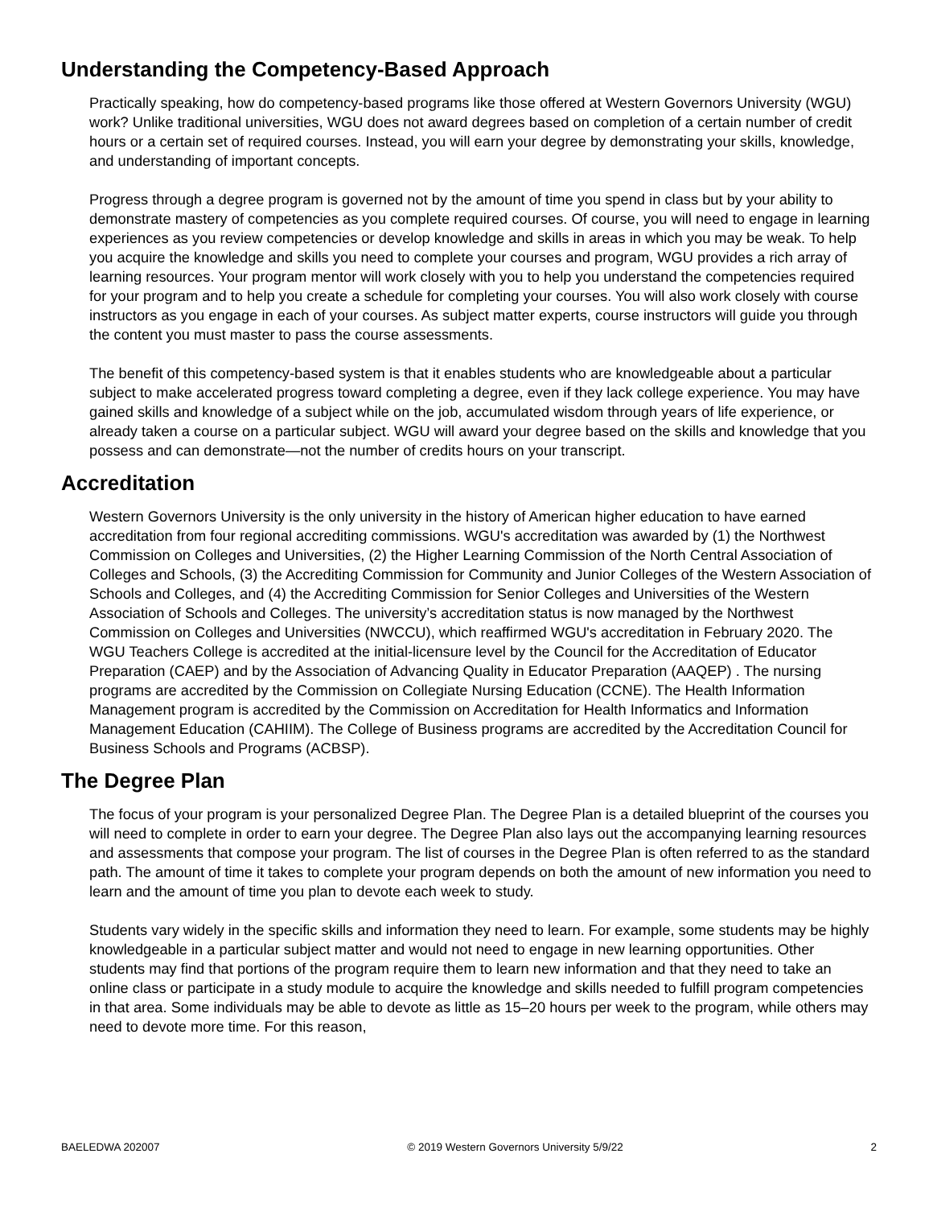Understanding the Competency-Based Approach
Practically speaking, how do competency-based programs like those offered at Western Governors University (WGU) work? Unlike traditional universities, WGU does not award degrees based on completion of a certain number of credit hours or a certain set of required courses. Instead, you will earn your degree by demonstrating your skills, knowledge, and understanding of important concepts.
Progress through a degree program is governed not by the amount of time you spend in class but by your ability to demonstrate mastery of competencies as you complete required courses. Of course, you will need to engage in learning experiences as you review competencies or develop knowledge and skills in areas in which you may be weak. To help you acquire the knowledge and skills you need to complete your courses and program, WGU provides a rich array of learning resources. Your program mentor will work closely with you to help you understand the competencies required for your program and to help you create a schedule for completing your courses. You will also work closely with course instructors as you engage in each of your courses. As subject matter experts, course instructors will guide you through the content you must master to pass the course assessments.
The benefit of this competency-based system is that it enables students who are knowledgeable about a particular subject to make accelerated progress toward completing a degree, even if they lack college experience. You may have gained skills and knowledge of a subject while on the job, accumulated wisdom through years of life experience, or already taken a course on a particular subject. WGU will award your degree based on the skills and knowledge that you possess and can demonstrate—not the number of credits hours on your transcript.
Accreditation
Western Governors University is the only university in the history of American higher education to have earned accreditation from four regional accrediting commissions. WGU's accreditation was awarded by (1) the Northwest Commission on Colleges and Universities, (2) the Higher Learning Commission of the North Central Association of Colleges and Schools, (3) the Accrediting Commission for Community and Junior Colleges of the Western Association of Schools and Colleges, and (4) the Accrediting Commission for Senior Colleges and Universities of the Western Association of Schools and Colleges. The university’s accreditation status is now managed by the Northwest Commission on Colleges and Universities (NWCCU), which reaffirmed WGU's accreditation in February 2020. The WGU Teachers College is accredited at the initial-licensure level by the Council for the Accreditation of Educator Preparation (CAEP) and by the Association of Advancing Quality in Educator Preparation (AAQEP) . The nursing programs are accredited by the Commission on Collegiate Nursing Education (CCNE). The Health Information Management program is accredited by the Commission on Accreditation for Health Informatics and Information Management Education (CAHIIM). The College of Business programs are accredited by the Accreditation Council for Business Schools and Programs (ACBSP).
The Degree Plan
The focus of your program is your personalized Degree Plan. The Degree Plan is a detailed blueprint of the courses you will need to complete in order to earn your degree. The Degree Plan also lays out the accompanying learning resources and assessments that compose your program. The list of courses in the Degree Plan is often referred to as the standard path. The amount of time it takes to complete your program depends on both the amount of new information you need to learn and the amount of time you plan to devote each week to study.
Students vary widely in the specific skills and information they need to learn. For example, some students may be highly knowledgeable in a particular subject matter and would not need to engage in new learning opportunities. Other students may find that portions of the program require them to learn new information and that they need to take an online class or participate in a study module to acquire the knowledge and skills needed to fulfill program competencies in that area. Some individuals may be able to devote as little as 15–20 hours per week to the program, while others may need to devote more time. For this reason,
BAELEDWA 202007 © 2019 Western Governors University 5/9/22 2